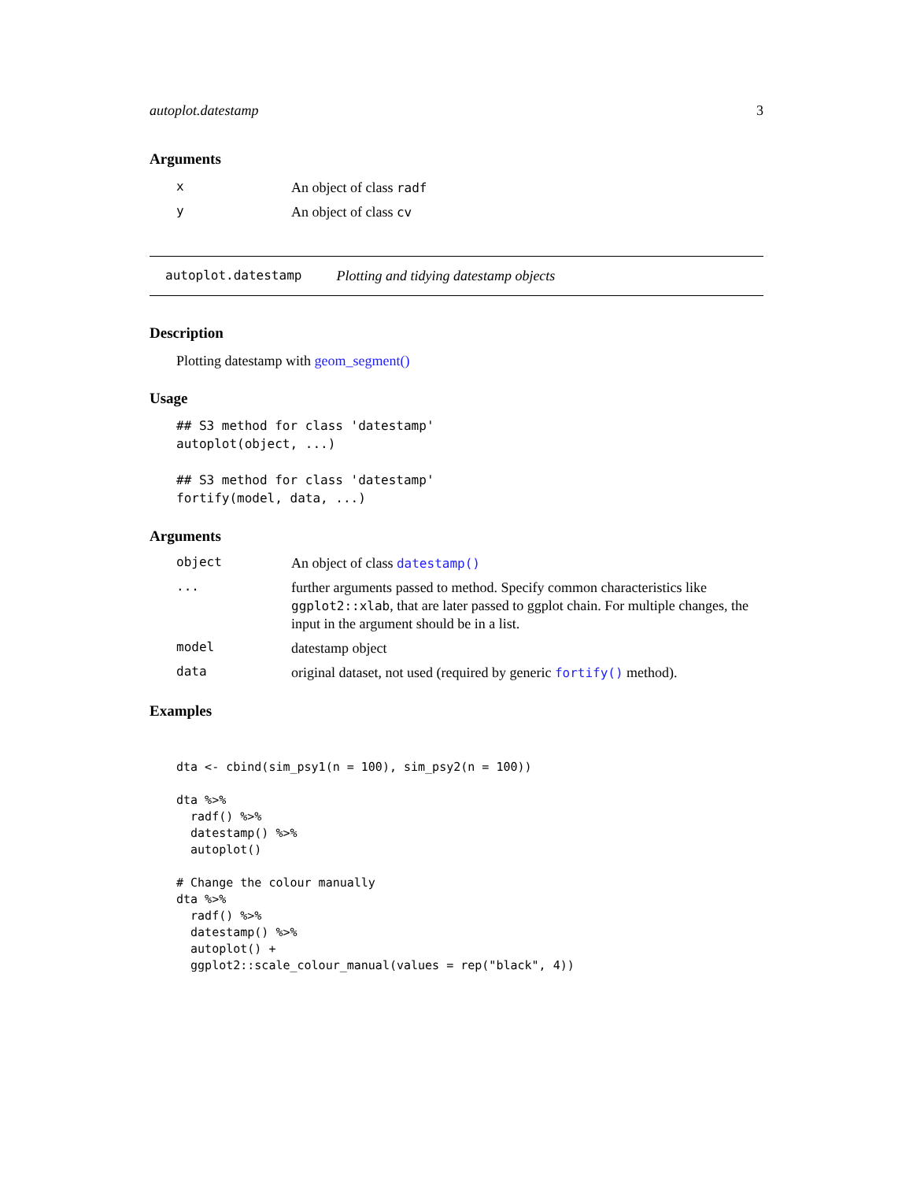autoplot.datestamp 3
Arguments
x An object of class radf
y An object of class cv
autoplot.datestamp Plotting and tidying datestamp objects
Description
Plotting datestamp with geom_segment()
Usage
## S3 method for class 'datestamp'
autoplot(object, ...)

## S3 method for class 'datestamp'
fortify(model, data, ...)
Arguments
object An object of class datestamp()
... further arguments passed to method. Specify common characteristics like ggplot2::xlab, that are later passed to ggplot chain. For multiple changes, the input in the argument should be in a list.
model datestamp object
data original dataset, not used (required by generic fortify() method).
Examples
dta <- cbind(sim_psy1(n = 100), sim_psy2(n = 100))

dta %>%
  radf() %>%
  datestamp() %>%
  autoplot()

# Change the colour manually
dta %>%
  radf() %>%
  datestamp() %>%
  autoplot() +
  ggplot2::scale_colour_manual(values = rep("black", 4))